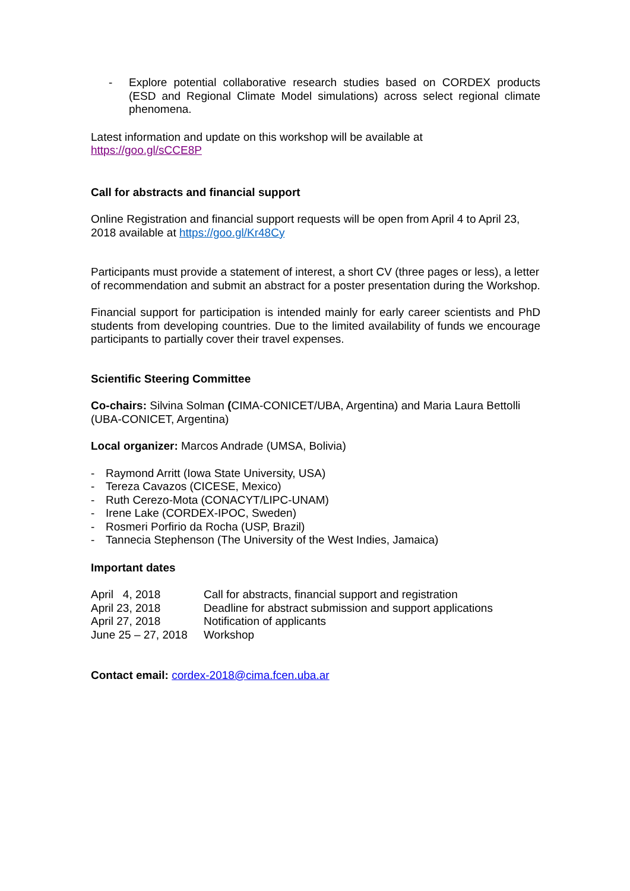- Explore potential collaborative research studies based on CORDEX products (ESD and Regional Climate Model simulations) across select regional climate phenomena.
Latest information and update on this workshop will be available at
https://goo.gl/sCCE8P
Call for abstracts and financial support
Online Registration and financial support requests will be open from April 4 to April 23, 2018 available at https://goo.gl/Kr48Cy
Participants must provide a statement of interest, a short CV (three pages or less), a letter of recommendation and submit an abstract for a poster presentation during the Workshop.
Financial support for participation is intended mainly for early career scientists and PhD students from developing countries. Due to the limited availability of funds we encourage participants to partially cover their travel expenses.
Scientific Steering Committee
Co-chairs: Silvina Solman (CIMA-CONICET/UBA, Argentina) and Maria Laura Bettolli (UBA-CONICET, Argentina)
Local organizer: Marcos Andrade (UMSA, Bolivia)
- Raymond Arritt (Iowa State University, USA)
- Tereza Cavazos (CICESE, Mexico)
- Ruth Cerezo-Mota (CONACYT/LIPC-UNAM)
- Irene Lake (CORDEX-IPOC, Sweden)
- Rosmeri Porfirio da Rocha (USP, Brazil)
- Tannecia Stephenson (The University of the West Indies, Jamaica)
Important dates
April 4, 2018 Call for abstracts, financial support and registration
April 23, 2018 Deadline for abstract submission and support applications
April 27, 2018 Notification of applicants
June 25 – 27, 2018 Workshop
Contact email: cordex-2018@cima.fcen.uba.ar